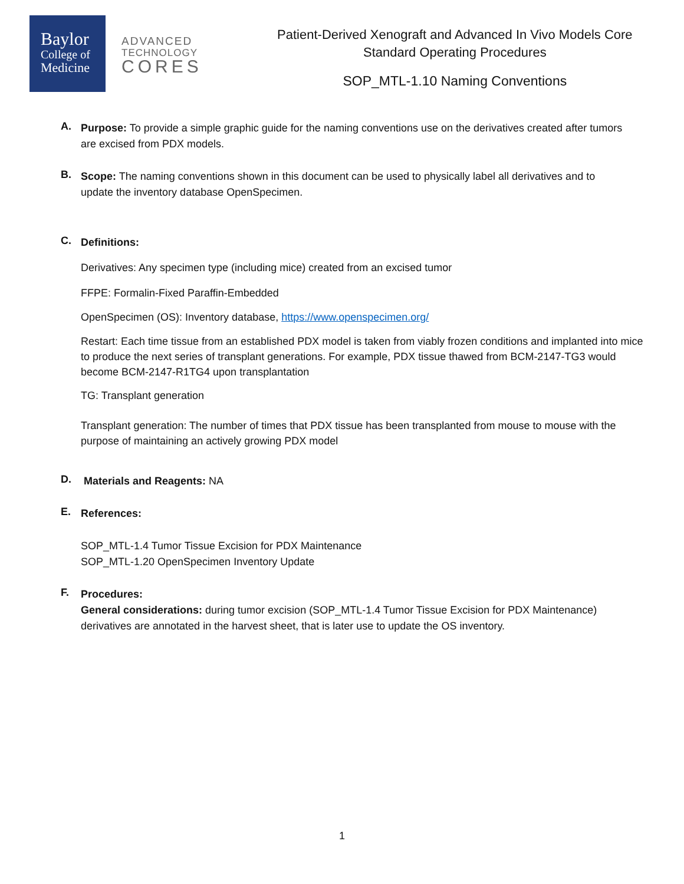Baylor
College of
Medicine
ADVANCED
TECHNOLOGY
CORES
Patient-Derived Xenograft and Advanced In Vivo Models Core
Standard Operating Procedures
SOP_MTL-1.10 Naming Conventions
A.
Purpose: To provide a simple graphic guide for the naming conventions use on the derivatives created after tumors are excised from PDX models.
B.
Scope: The naming conventions shown in this document can be used to physically label all derivatives and to update the inventory database OpenSpecimen.
C.
Definitions:
Derivatives: Any specimen type (including mice) created from an excised tumor
FFPE: Formalin-Fixed Paraffin-Embedded
OpenSpecimen (OS): Inventory database, https://www.openspecimen.org/
Restart: Each time tissue from an established PDX model is taken from viably frozen conditions and implanted into mice to produce the next series of transplant generations. For example, PDX tissue thawed from BCM-2147-TG3 would become BCM-2147-R1TG4 upon transplantation
TG: Transplant generation
Transplant generation: The number of times that PDX tissue has been transplanted from mouse to mouse with the purpose of maintaining an actively growing PDX model
D.
Materials and Reagents: NA
E.
References:
SOP_MTL-1.4 Tumor Tissue Excision for PDX Maintenance
SOP_MTL-1.20 OpenSpecimen Inventory Update
F.
Procedures:
General considerations: during tumor excision (SOP_MTL-1.4 Tumor Tissue Excision for PDX Maintenance) derivatives are annotated in the harvest sheet, that is later use to update the OS inventory.
1